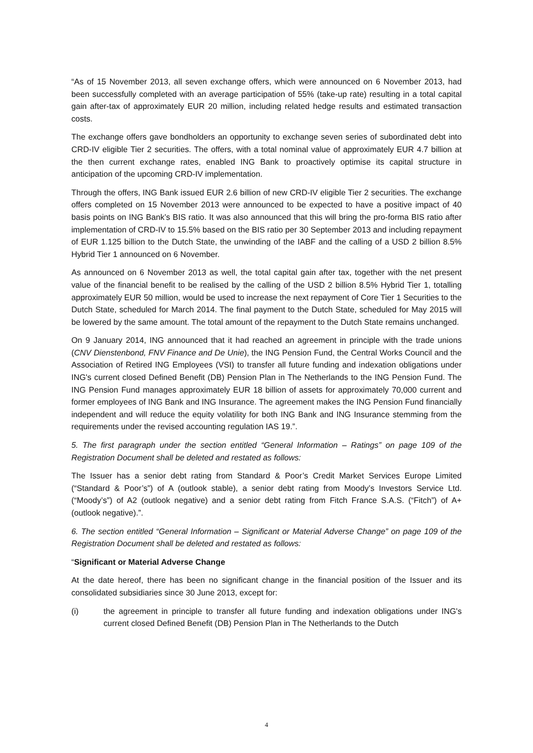“As of 15 November 2013, all seven exchange offers, which were announced on 6 November 2013, had been successfully completed with an average participation of 55% (take-up rate) resulting in a total capital gain after-tax of approximately EUR 20 million, including related hedge results and estimated transaction costs.
The exchange offers gave bondholders an opportunity to exchange seven series of subordinated debt into CRD-IV eligible Tier 2 securities. The offers, with a total nominal value of approximately EUR 4.7 billion at the then current exchange rates, enabled ING Bank to proactively optimise its capital structure in anticipation of the upcoming CRD-IV implementation.
Through the offers, ING Bank issued EUR 2.6 billion of new CRD-IV eligible Tier 2 securities. The exchange offers completed on 15 November 2013 were announced to be expected to have a positive impact of 40 basis points on ING Bank’s BIS ratio. It was also announced that this will bring the pro-forma BIS ratio after implementation of CRD-IV to 15.5% based on the BIS ratio per 30 September 2013 and including repayment of EUR 1.125 billion to the Dutch State, the unwinding of the IABF and the calling of a USD 2 billion 8.5% Hybrid Tier 1 announced on 6 November.
As announced on 6 November 2013 as well, the total capital gain after tax, together with the net present value of the financial benefit to be realised by the calling of the USD 2 billion 8.5% Hybrid Tier 1, totalling approximately EUR 50 million, would be used to increase the next repayment of Core Tier 1 Securities to the Dutch State, scheduled for March 2014. The final payment to the Dutch State, scheduled for May 2015 will be lowered by the same amount. The total amount of the repayment to the Dutch State remains unchanged.
On 9 January 2014, ING announced that it had reached an agreement in principle with the trade unions (CNV Dienstenbond, FNV Finance and De Unie), the ING Pension Fund, the Central Works Council and the Association of Retired ING Employees (VSI) to transfer all future funding and indexation obligations under ING's current closed Defined Benefit (DB) Pension Plan in The Netherlands to the ING Pension Fund. The ING Pension Fund manages approximately EUR 18 billion of assets for approximately 70,000 current and former employees of ING Bank and ING Insurance. The agreement makes the ING Pension Fund financially independent and will reduce the equity volatility for both ING Bank and ING Insurance stemming from the requirements under the revised accounting regulation IAS 19.”.
5. The first paragraph under the section entitled “General Information – Ratings” on page 109 of the Registration Document shall be deleted and restated as follows:
The Issuer has a senior debt rating from Standard & Poor’s Credit Market Services Europe Limited (“Standard & Poor’s”) of A (outlook stable), a senior debt rating from Moody’s Investors Service Ltd. (“Moody’s”) of A2 (outlook negative) and a senior debt rating from Fitch France S.A.S. (“Fitch”) of A+ (outlook negative).”.
6. The section entitled “General Information – Significant or Material Adverse Change” on page 109 of the Registration Document shall be deleted and restated as follows:
“Significant or Material Adverse Change
At the date hereof, there has been no significant change in the financial position of the Issuer and its consolidated subsidiaries since 30 June 2013, except for:
(i) the agreement in principle to transfer all future funding and indexation obligations under ING's current closed Defined Benefit (DB) Pension Plan in The Netherlands to the Dutch
4